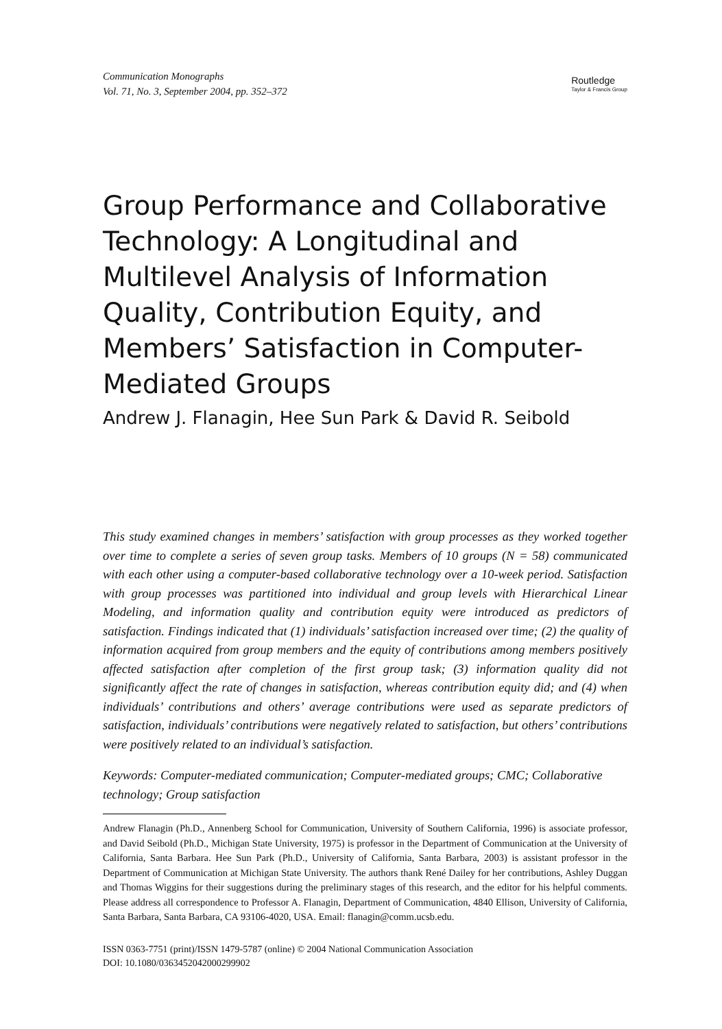Communication Monographs
Vol. 71, No. 3, September 2004, pp. 352–372
Routledge
Taylor & Francis Group
Group Performance and Collaborative Technology: A Longitudinal and Multilevel Analysis of Information Quality, Contribution Equity, and Members’ Satisfaction in Computer-Mediated Groups
Andrew J. Flanagin, Hee Sun Park & David R. Seibold
This study examined changes in members’ satisfaction with group processes as they worked together over time to complete a series of seven group tasks. Members of 10 groups (N = 58) communicated with each other using a computer-based collaborative technology over a 10-week period. Satisfaction with group processes was partitioned into individual and group levels with Hierarchical Linear Modeling, and information quality and contribution equity were introduced as predictors of satisfaction. Findings indicated that (1) individuals’ satisfaction increased over time; (2) the quality of information acquired from group members and the equity of contributions among members positively affected satisfaction after completion of the first group task; (3) information quality did not significantly affect the rate of changes in satisfaction, whereas contribution equity did; and (4) when individuals’ contributions and others’ average contributions were used as separate predictors of satisfaction, individuals’ contributions were negatively related to satisfaction, but others’ contributions were positively related to an individual’s satisfaction.
Keywords: Computer-mediated communication; Computer-mediated groups; CMC; Collaborative technology; Group satisfaction
Andrew Flanagin (Ph.D., Annenberg School for Communication, University of Southern California, 1996) is associate professor, and David Seibold (Ph.D., Michigan State University, 1975) is professor in the Department of Communication at the University of California, Santa Barbara. Hee Sun Park (Ph.D., University of California, Santa Barbara, 2003) is assistant professor in the Department of Communication at Michigan State University. The authors thank René Dailey for her contributions, Ashley Duggan and Thomas Wiggins for their suggestions during the preliminary stages of this research, and the editor for his helpful comments. Please address all correspondence to Professor A. Flanagin, Department of Communication, 4840 Ellison, University of California, Santa Barbara, Santa Barbara, CA 93106-4020, USA. Email: flanagin@comm.ucsb.edu.
ISSN 0363-7751 (print)/ISSN 1479-5787 (online) © 2004 National Communication Association
DOI: 10.1080/0363452042000299902